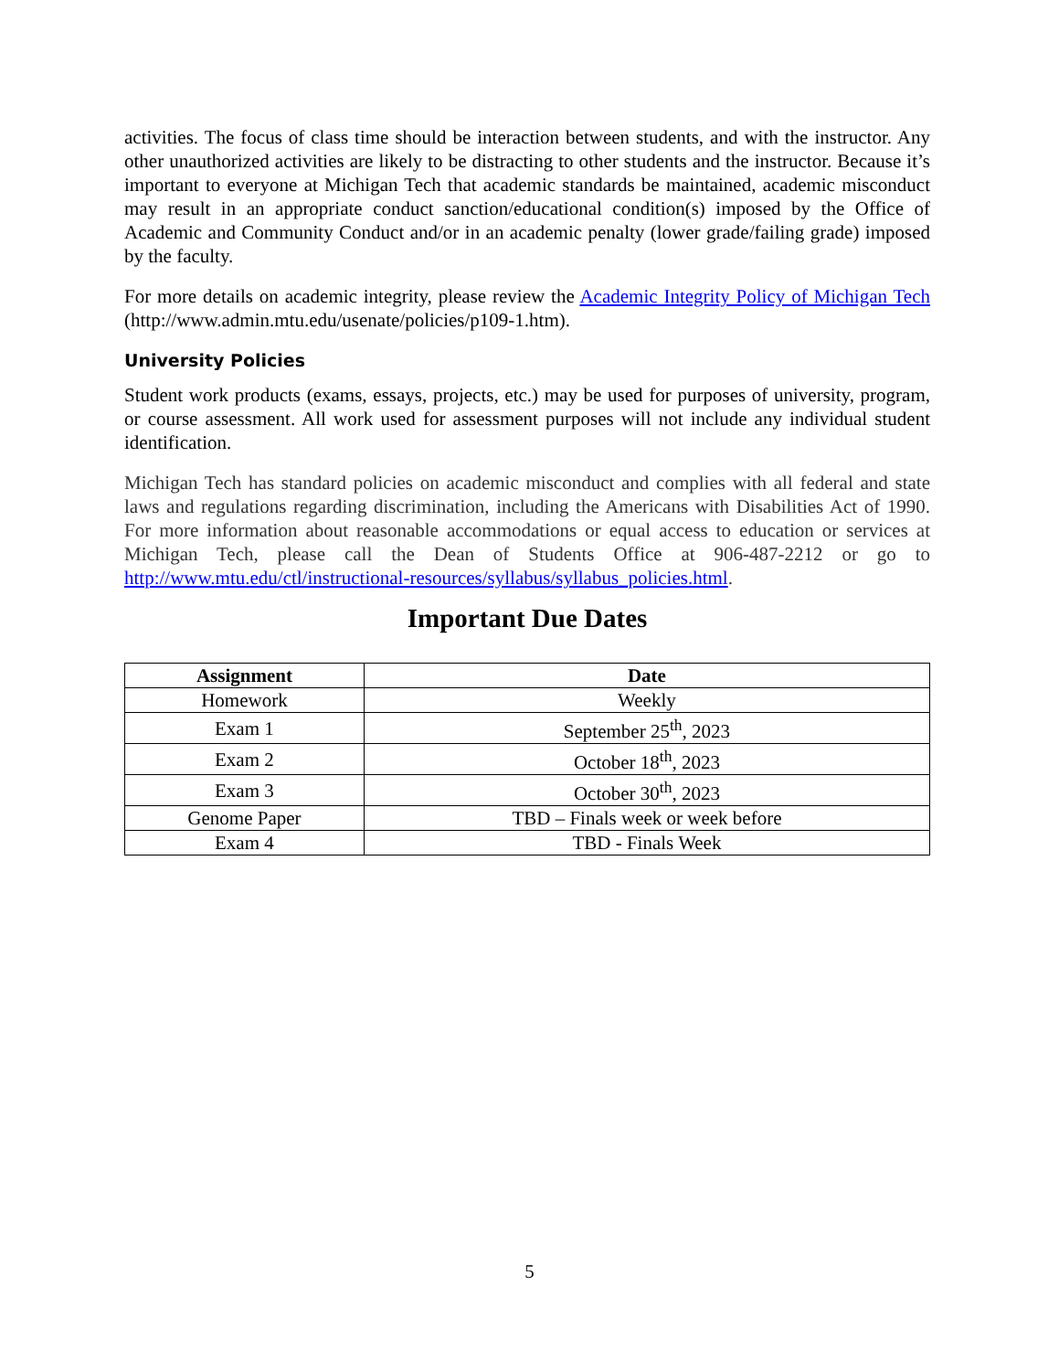activities. The focus of class time should be interaction between students, and with the instructor. Any other unauthorized activities are likely to be distracting to other students and the instructor. Because it’s important to everyone at Michigan Tech that academic standards be maintained, academic misconduct may result in an appropriate conduct sanction/educational condition(s) imposed by the Office of Academic and Community Conduct and/or in an academic penalty (lower grade/failing grade) imposed by the faculty.
For more details on academic integrity, please review the Academic Integrity Policy of Michigan Tech (http://www.admin.mtu.edu/usenate/policies/p109-1.htm).
University Policies
Student work products (exams, essays, projects, etc.) may be used for purposes of university, program, or course assessment. All work used for assessment purposes will not include any individual student identification.
Michigan Tech has standard policies on academic misconduct and complies with all federal and state laws and regulations regarding discrimination, including the Americans with Disabilities Act of 1990. For more information about reasonable accommodations or equal access to education or services at Michigan Tech, please call the Dean of Students Office at 906-487-2212 or go to http://www.mtu.edu/ctl/instructional-resources/syllabus/syllabus_policies.html.
Important Due Dates
| Assignment | Date |
| --- | --- |
| Homework | Weekly |
| Exam 1 | September 25<sup>th</sup>, 2023 |
| Exam 2 | October 18<sup>th</sup>, 2023 |
| Exam 3 | October 30<sup>th</sup>, 2023 |
| Genome Paper | TBD – Finals week or week before |
| Exam 4 | TBD - Finals Week |
5